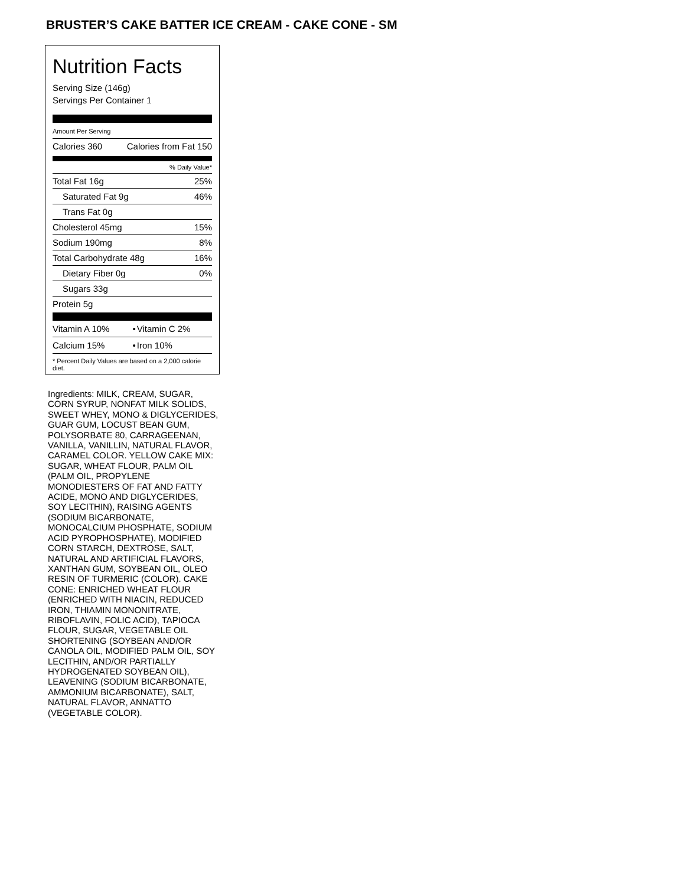BRUSTER’S CAKE BATTER ICE CREAM - CAKE CONE - SM
Nutrition Facts
Serving Size (146g)
Servings Per Container 1
Amount Per Serving
Calories 360 Calories from Fat 150
% Daily Value*
Total Fat 16g 25%
Saturated Fat 9g 46%
Trans Fat 0g
Cholesterol 45mg 15%
Sodium 190mg 8%
Total Carbohydrate 48g 16%
Dietary Fiber 0g 0%
Sugars 33g
Protein 5g
| Vitamin A 10% | • | Vitamin C 2% |
| Calcium 15% | • | Iron 10% |
* Percent Daily Values are based on a 2,000 calorie diet.
Ingredients: MILK, CREAM, SUGAR, CORN SYRUP, NONFAT MILK SOLIDS, SWEET WHEY, MONO & DIGLYCERIDES, GUAR GUM, LOCUST BEAN GUM, POLYSORBATE 80, CARRAGEENAN, VANILLA, VANILLIN, NATURAL FLAVOR, CARAMEL COLOR. YELLOW CAKE MIX: SUGAR, WHEAT FLOUR, PALM OIL (PALM OIL, PROPYLENE MONODIESTERS OF FAT AND FATTY ACIDE, MONO AND DIGLYCERIDES, SOY LECITHIN), RAISING AGENTS (SODIUM BICARBONATE, MONOCALCIUM PHOSPHATE, SODIUM ACID PYROPHOSPHATE), MODIFIED CORN STARCH, DEXTROSE, SALT, NATURAL AND ARTIFICIAL FLAVORS, XANTHAN GUM, SOYBEAN OIL, OLEO RESIN OF TURMERIC (COLOR). CAKE CONE: ENRICHED WHEAT FLOUR (ENRICHED WITH NIACIN, REDUCED IRON, THIAMIN MONONITRATE, RIBOFLAVIN, FOLIC ACID), TAPIOCA FLOUR, SUGAR, VEGETABLE OIL SHORTENING (SOYBEAN AND/OR CANOLA OIL, MODIFIED PALM OIL, SOY LECITHIN, AND/OR PARTIALLY HYDROGENATED SOYBEAN OIL), LEAVENING (SODIUM BICARBONATE, AMMONIUM BICARBONATE), SALT, NATURAL FLAVOR, ANNATTO (VEGETABLE COLOR).